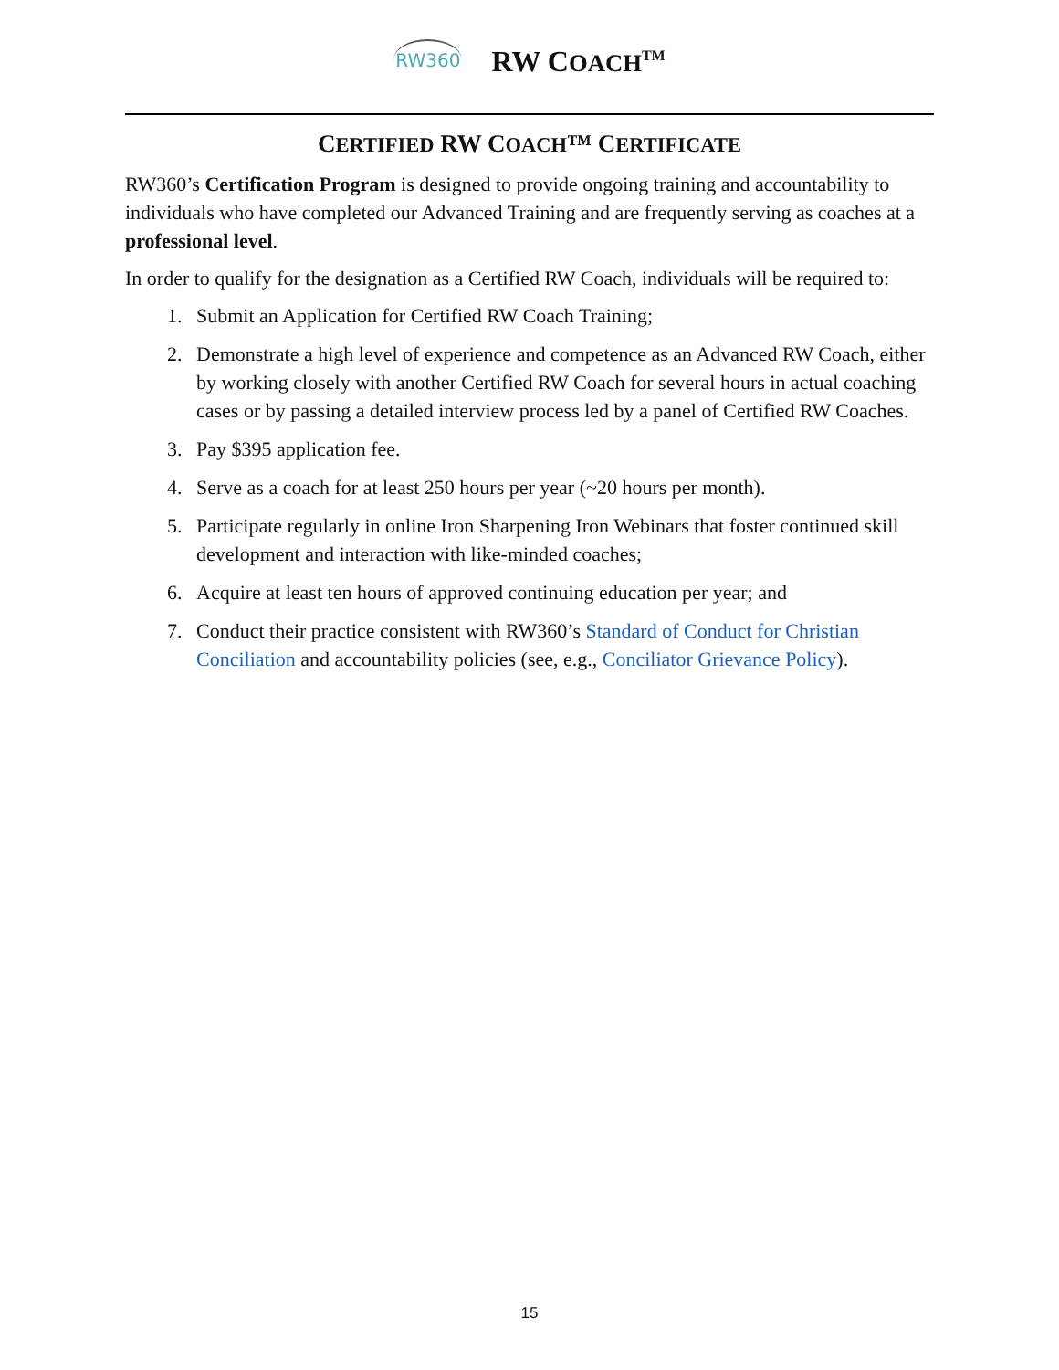RW360 RW COACH<sup>TM</sup>
CERTIFIED RW COACH™ CERTIFICATE
RW360’s Certification Program is designed to provide ongoing training and accountability to individuals who have completed our Advanced Training and are frequently serving as coaches at a professional level.
In order to qualify for the designation as a Certified RW Coach, individuals will be required to:
1. Submit an Application for Certified RW Coach Training;
2. Demonstrate a high level of experience and competence as an Advanced RW Coach, either by working closely with another Certified RW Coach for several hours in actual coaching cases or by passing a detailed interview process led by a panel of Certified RW Coaches.
3. Pay $395 application fee.
4. Serve as a coach for at least 250 hours per year (~20 hours per month).
5. Participate regularly in online Iron Sharpening Iron Webinars that foster continued skill development and interaction with like-minded coaches;
6. Acquire at least ten hours of approved continuing education per year; and
7. Conduct their practice consistent with RW360’s Standard of Conduct for Christian Conciliation and accountability policies (see, e.g., Conciliator Grievance Policy).
15